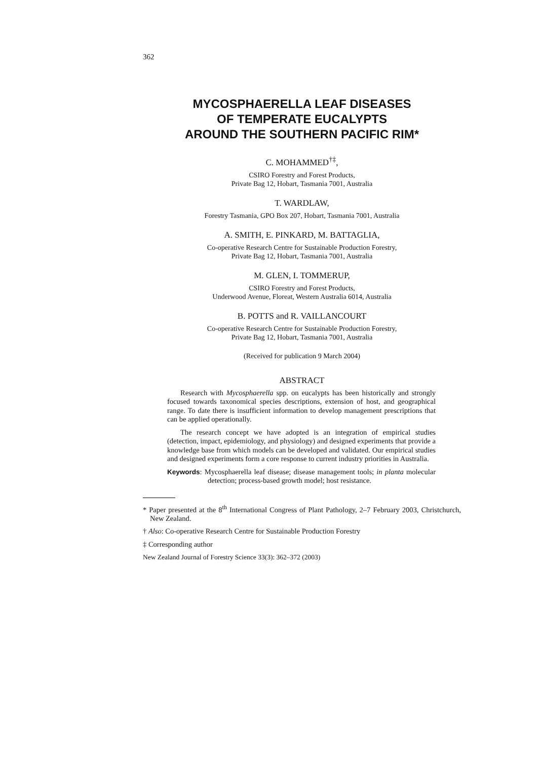362
MYCOSPHAERELLA LEAF DISEASES
OF TEMPERATE EUCALYPTS
AROUND THE SOUTHERN PACIFIC RIM*
C. MOHAMMED<sup>†‡</sup>,
CSIRO Forestry and Forest Products,
Private Bag 12, Hobart, Tasmania 7001, Australia
T. WARDLAW,
Forestry Tasmania, GPO Box 207, Hobart, Tasmania 7001, Australia
A. SMITH, E. PINKARD, M. BATTAGLIA,
Co-operative Research Centre for Sustainable Production Forestry,
Private Bag 12, Hobart, Tasmania 7001, Australia
M. GLEN, I. TOMMERUP,
CSIRO Forestry and Forest Products,
Underwood Avenue, Floreat, Western Australia 6014, Australia
B. POTTS and R. VAILLANCOURT
Co-operative Research Centre for Sustainable Production Forestry,
Private Bag 12, Hobart, Tasmania 7001, Australia
(Received for publication 9 March 2004)
ABSTRACT
Research with Mycosphaerella spp. on eucalypts has been historically and strongly focused towards taxonomical species descriptions, extension of host, and geographical range. To date there is insufficient information to develop management prescriptions that can be applied operationally.
The research concept we have adopted is an integration of empirical studies (detection, impact, epidemiology, and physiology) and designed experiments that provide a knowledge base from which models can be developed and validated. Our empirical studies and designed experiments form a core response to current industry priorities in Australia.
Keywords: Mycosphaerella leaf disease; disease management tools; in planta molecular detection; process-based growth model; host resistance.
* Paper presented at the 8<sup>th</sup> International Congress of Plant Pathology, 2–7 February 2003, Christchurch, New Zealand.
† Also: Co-operative Research Centre for Sustainable Production Forestry
‡ Corresponding author
New Zealand Journal of Forestry Science 33(3): 362–372 (2003)